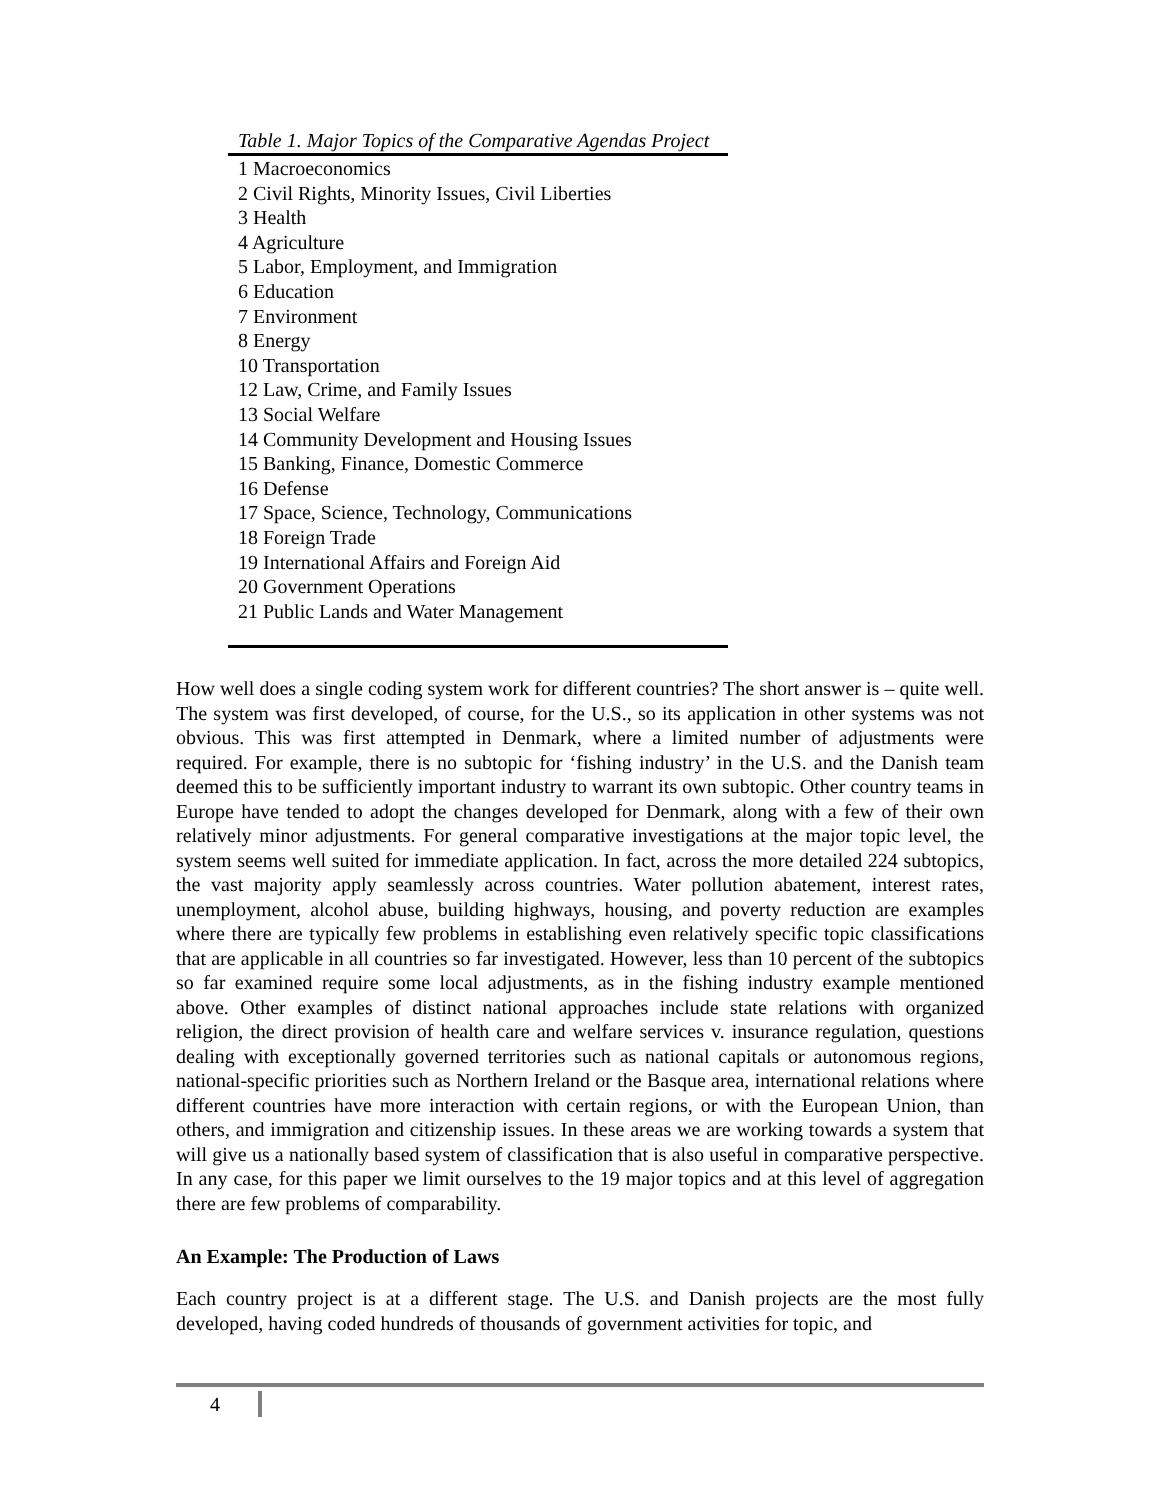Table 1. Major Topics of the Comparative Agendas Project
| 1 Macroeconomics |
| 2 Civil Rights, Minority Issues, Civil Liberties |
| 3 Health |
| 4 Agriculture |
| 5 Labor, Employment, and Immigration |
| 6 Education |
| 7 Environment |
| 8 Energy |
| 10 Transportation |
| 12 Law, Crime, and Family Issues |
| 13 Social Welfare |
| 14 Community Development and Housing Issues |
| 15 Banking, Finance, Domestic Commerce |
| 16 Defense |
| 17 Space, Science, Technology, Communications |
| 18 Foreign Trade |
| 19 International Affairs and Foreign Aid |
| 20 Government Operations |
| 21 Public Lands and Water Management |
How well does a single coding system work for different countries? The short answer is – quite well. The system was first developed, of course, for the U.S., so its application in other systems was not obvious. This was first attempted in Denmark, where a limited number of adjustments were required. For example, there is no subtopic for ‘fishing industry’ in the U.S. and the Danish team deemed this to be sufficiently important industry to warrant its own subtopic. Other country teams in Europe have tended to adopt the changes developed for Denmark, along with a few of their own relatively minor adjustments. For general comparative investigations at the major topic level, the system seems well suited for immediate application. In fact, across the more detailed 224 subtopics, the vast majority apply seamlessly across countries. Water pollution abatement, interest rates, unemployment, alcohol abuse, building highways, housing, and poverty reduction are examples where there are typically few problems in establishing even relatively specific topic classifications that are applicable in all countries so far investigated. However, less than 10 percent of the subtopics so far examined require some local adjustments, as in the fishing industry example mentioned above. Other examples of distinct national approaches include state relations with organized religion, the direct provision of health care and welfare services v. insurance regulation, questions dealing with exceptionally governed territories such as national capitals or autonomous regions, national-specific priorities such as Northern Ireland or the Basque area, international relations where different countries have more interaction with certain regions, or with the European Union, than others, and immigration and citizenship issues. In these areas we are working towards a system that will give us a nationally based system of classification that is also useful in comparative perspective. In any case, for this paper we limit ourselves to the 19 major topics and at this level of aggregation there are few problems of comparability.
An Example: The Production of Laws
Each country project is at a different stage. The U.S. and Danish projects are the most fully developed, having coded hundreds of thousands of government activities for topic, and
4